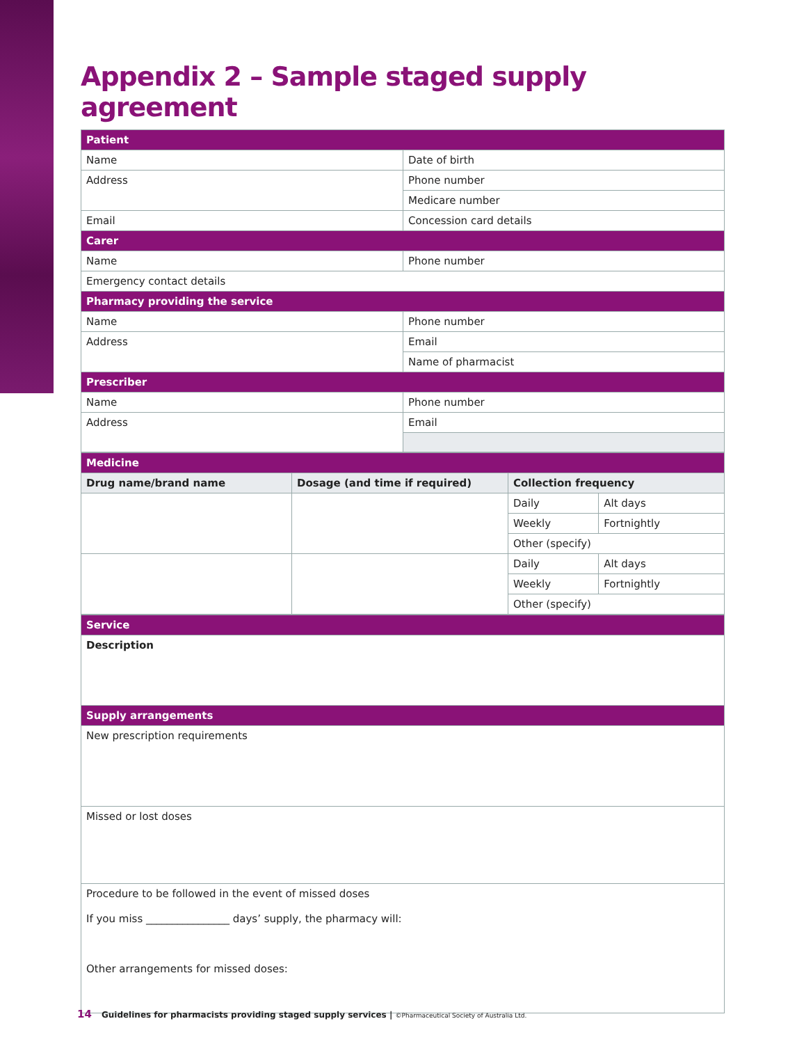Appendix 2 – Sample staged supply agreement
| Patient | |
| Name | Date of birth |
| Address | Phone number |
| | Medicare number |
| Email | Concession card details |
| Carer | |
| Name | Phone number |
| Emergency contact details | |
| Pharmacy providing the service | |
| Name | Phone number |
| Address | Email |
| | Name of pharmacist |
| Prescriber | |
| Name | Phone number |
| Address | Email |
| Medicine | | | |
| Drug name/brand name | Dosage (and time if required) | Collection frequency | |
| | | Daily | Alt days |
| | | Weekly | Fortnightly |
| | | Other (specify) | |
| | | Daily | Alt days |
| | | Weekly | Fortnightly |
| | | Other (specify) | |
| Service |
| Description |
| Supply arrangements |
| New prescription requirements |
| Missed or lost doses |
| Procedure to be followed in the event of missed doses If you miss ________________ days’ supply, the pharmacy will: Other arrangements for missed doses: |
14 Guidelines for pharmacists providing staged supply services | ©Pharmaceutical Society of Australia Ltd.